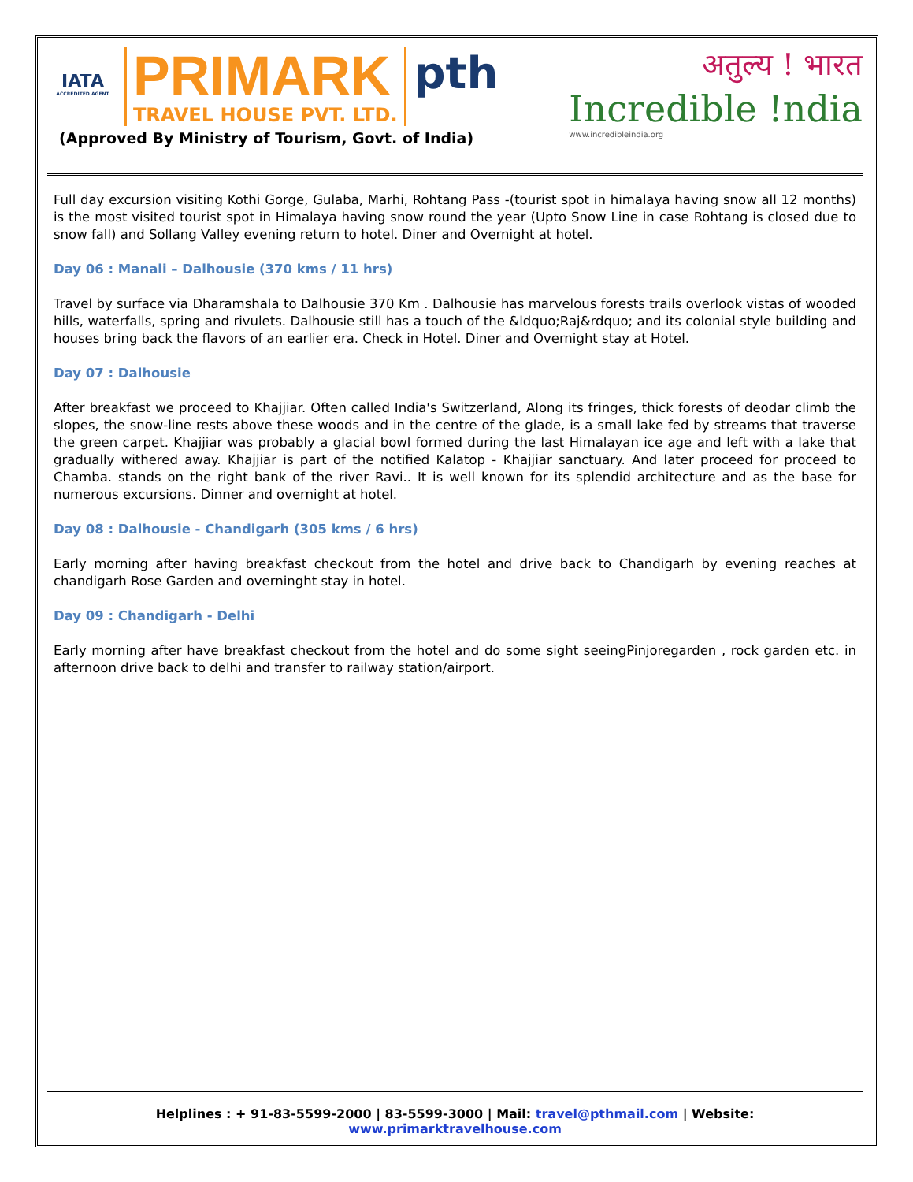IATA
ACCREDITED AGENT
PRIMARK
TRAVEL HOUSE PVT. LTD.
pth
(Approved By Ministry of Tourism, Govt. of India)
अतुल्य ! भारत
Incredible !ndia
www.incredibleindia.org
Full day excursion visiting Kothi Gorge, Gulaba, Marhi, Rohtang Pass -(tourist spot in himalaya having snow all 12 months) is the most visited tourist spot in Himalaya having snow round the year (Upto Snow Line in case Rohtang is closed due to snow fall) and Sollang Valley evening return to hotel. Diner and Overnight at hotel.
Day 06 : Manali – Dalhousie (370 kms / 11 hrs)
Travel by surface via Dharamshala to Dalhousie 370 Km . Dalhousie has marvelous forests trails overlook vistas of wooded hills, waterfalls, spring and rivulets. Dalhousie still has a touch of the &ldquo;Raj&rdquo; and its colonial style building and houses bring back the flavors of an earlier era. Check in Hotel. Diner and Overnight stay at Hotel.
Day 07 : Dalhousie
After breakfast we proceed to Khajjiar. Often called India's Switzerland, Along its fringes, thick forests of deodar climb the slopes, the snow-line rests above these woods and in the centre of the glade, is a small lake fed by streams that traverse the green carpet. Khajjiar was probably a glacial bowl formed during the last Himalayan ice age and left with a lake that gradually withered away. Khajjiar is part of the notified Kalatop - Khajjiar sanctuary. And later proceed for proceed to Chamba. stands on the right bank of the river Ravi.. It is well known for its splendid architecture and as the base for numerous excursions. Dinner and overnight at hotel.
Day 08 : Dalhousie - Chandigarh (305 kms / 6 hrs)
Early morning after having breakfast checkout from the hotel and drive back to Chandigarh by evening reaches at chandigarh Rose Garden and overninght stay in hotel.
Day 09 : Chandigarh - Delhi
Early morning after have breakfast checkout from the hotel and do some sight seeingPinjoregarden , rock garden etc. in afternoon drive back to delhi and transfer to railway station/airport.
Helplines : + 91-83-5599-2000 | 83-5599-3000 | Mail: travel@pthmail.com | Website: www.primarktravelhouse.com